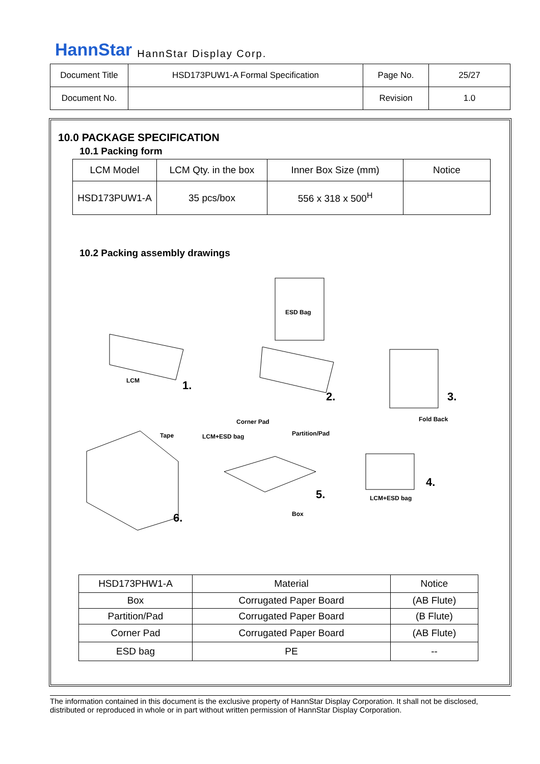HannStar HannStar Display Corp.
| Document Title | HSD173PUW1-A Formal Specification | Page No. | 25/27 |
| Document No. | | Revision | 1.0 |
10.0 PACKAGE SPECIFICATION
10.1 Packing form
| LCM Model | LCM Qty. in the box | Inner Box Size (mm) | Notice |
| HSD173PUW1-A | 35 pcs/box | 556 x 318 x 500<sup>H</sup> | |
10.2 Packing assembly drawings
ESD Bag
LCM 1.
2. 3.
Fold Back Corner Pad
Tape LCM+ESD bag Partition/Pad
4.
5. LCM+ESD bag
Box 6.
| HSD173PHW1-A | Material | Notice |
| Box | Corrugated Paper Board | (AB Flute) |
| Partition/Pad | Corrugated Paper Board | (B Flute) |
| Corner Pad | Corrugated Paper Board | (AB Flute) |
| ESD bag | PE | -- |
The information contained in this document is the exclusive property of HannStar Display Corporation. It shall not be disclosed, distributed or reproduced in whole or in part without written permission of HannStar Display Corporation.